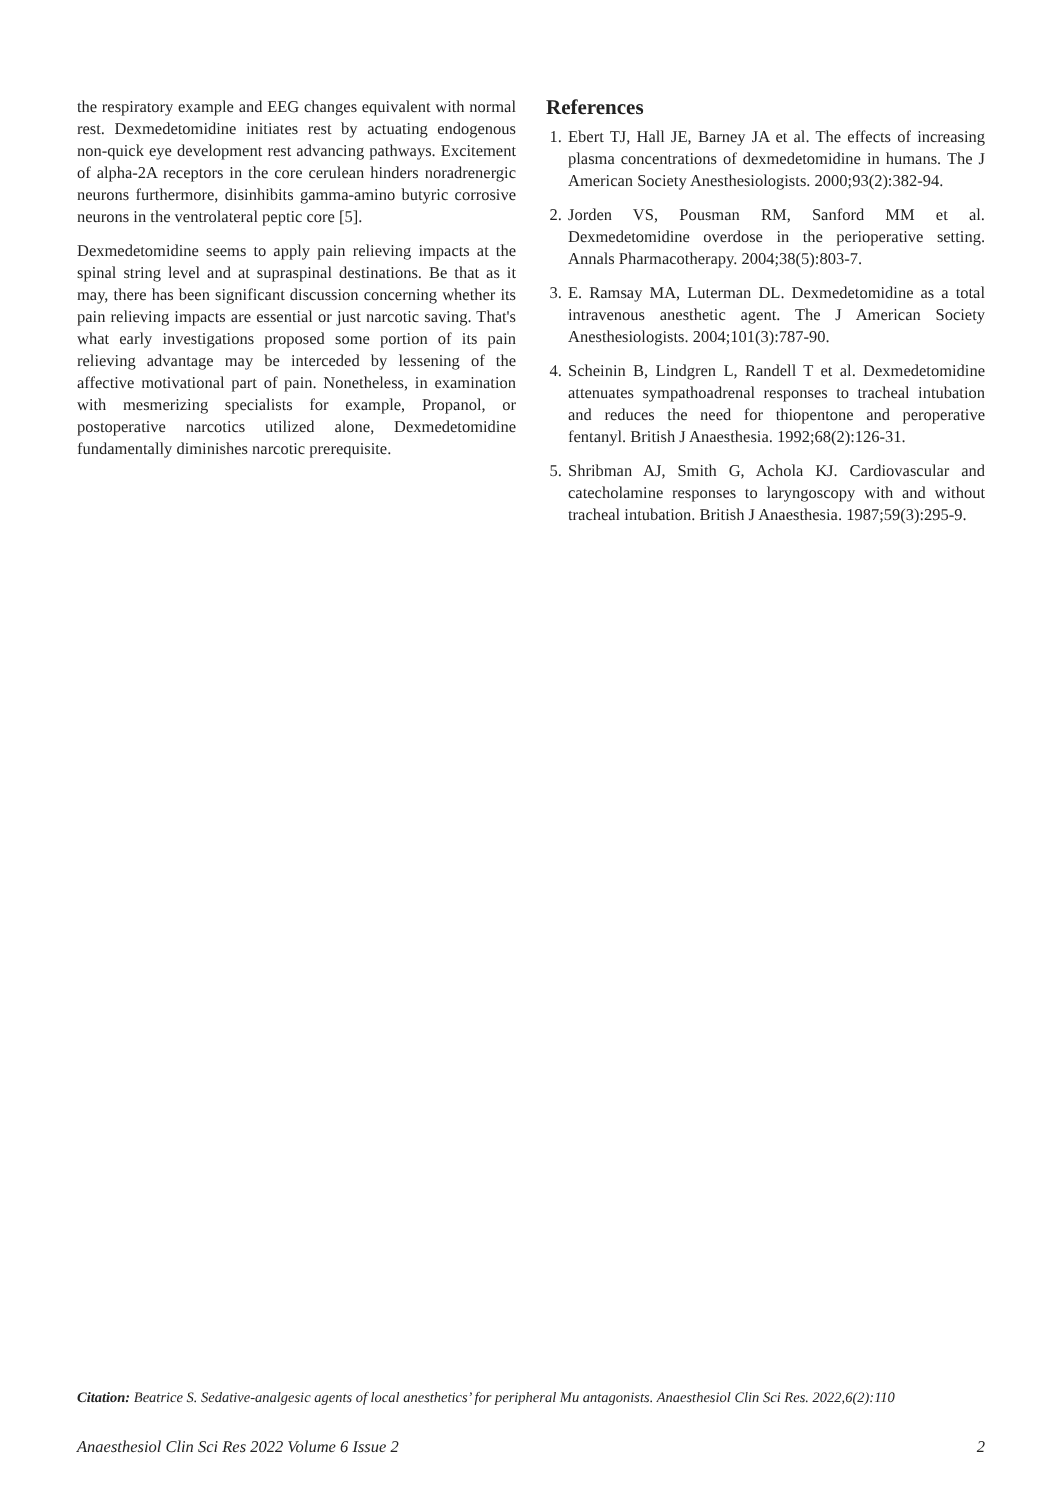the respiratory example and EEG changes equivalent with normal rest. Dexmedetomidine initiates rest by actuating endogenous non-quick eye development rest advancing pathways. Excitement of alpha-2A receptors in the core cerulean hinders noradrenergic neurons furthermore, disinhibits gamma-amino butyric corrosive neurons in the ventrolateral peptic core [5].
Dexmedetomidine seems to apply pain relieving impacts at the spinal string level and at supraspinal destinations. Be that as it may, there has been significant discussion concerning whether its pain relieving impacts are essential or just narcotic saving. That's what early investigations proposed some portion of its pain relieving advantage may be interceded by lessening of the affective motivational part of pain. Nonetheless, in examination with mesmerizing specialists for example, Propanol, or postoperative narcotics utilized alone, Dexmedetomidine fundamentally diminishes narcotic prerequisite.
References
1. Ebert TJ, Hall JE, Barney JA et al. The effects of increasing plasma concentrations of dexmedetomidine in humans. The J American Society Anesthesiologists. 2000;93(2):382-94.
2. Jorden VS, Pousman RM, Sanford MM et al. Dexmedetomidine overdose in the perioperative setting. Annals Pharmacotherapy. 2004;38(5):803-7.
3. E. Ramsay MA, Luterman DL. Dexmedetomidine as a total intravenous anesthetic agent. The J American Society Anesthesiologists. 2004;101(3):787-90.
4. Scheinin B, Lindgren L, Randell T et al. Dexmedetomidine attenuates sympathoadrenal responses to tracheal intubation and reduces the need for thiopentone and peroperative fentanyl. British J Anaesthesia. 1992;68(2):126-31.
5. Shribman AJ, Smith G, Achola KJ. Cardiovascular and catecholamine responses to laryngoscopy with and without tracheal intubation. British J Anaesthesia. 1987;59(3):295-9.
Citation: Beatrice S. Sedative-analgesic agents of local anesthetics’ for peripheral Mu antagonists. Anaesthesiol Clin Sci Res. 2022,6(2):110
Anaesthesiol Clin Sci Res 2022 Volume 6 Issue 2 2